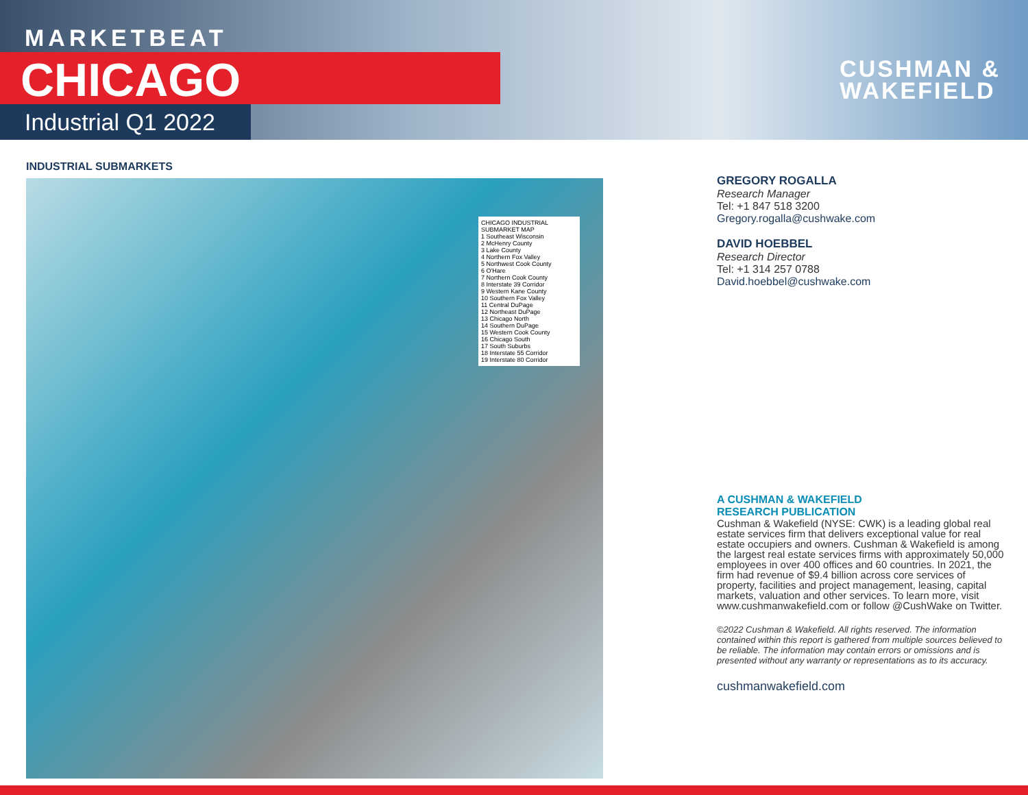MARKETBEAT
CHICAGO
Industrial Q1 2022
CUSHMAN &
WAKEFIELD
INDUSTRIAL SUBMARKETS
CHICAGO INDUSTRIAL SUBMARKET MAP
1 Southeast Wisconsin
2 McHenry County
3 Lake County
4 Northern Fox Valley
5 Northwest Cook County
6 O'Hare
7 Northern Cook County
8 Interstate 39 Corridor
9 Western Kane County
10 Southern Fox Valley
11 Central DuPage
12 Northeast DuPage
13 Chicago North
14 Southern DuPage
15 Western Cook County
16 Chicago South
17 South Suburbs
18 Interstate 55 Corridor
19 Interstate 80 Corridor
GREGORY ROGALLA
Research Manager
Tel: +1 847 518 3200
Gregory.rogalla@cushwake.com
DAVID HOEBBEL
Research Director
Tel: +1 314 257 0788
David.hoebbel@cushwake.com
A CUSHMAN & WAKEFIELD
RESEARCH PUBLICATION
Cushman & Wakefield (NYSE: CWK) is a leading global real estate services firm that delivers exceptional value for real estate occupiers and owners. Cushman & Wakefield is among the largest real estate services firms with approximately 50,000 employees in over 400 offices and 60 countries. In 2021, the firm had revenue of $9.4 billion across core services of property, facilities and project management, leasing, capital markets, valuation and other services. To learn more, visit www.cushmanwakefield.com or follow @CushWake on Twitter.
©2022 Cushman & Wakefield. All rights reserved. The information contained within this report is gathered from multiple sources believed to be reliable. The information may contain errors or omissions and is presented without any warranty or representations as to its accuracy.
cushmanwakefield.com